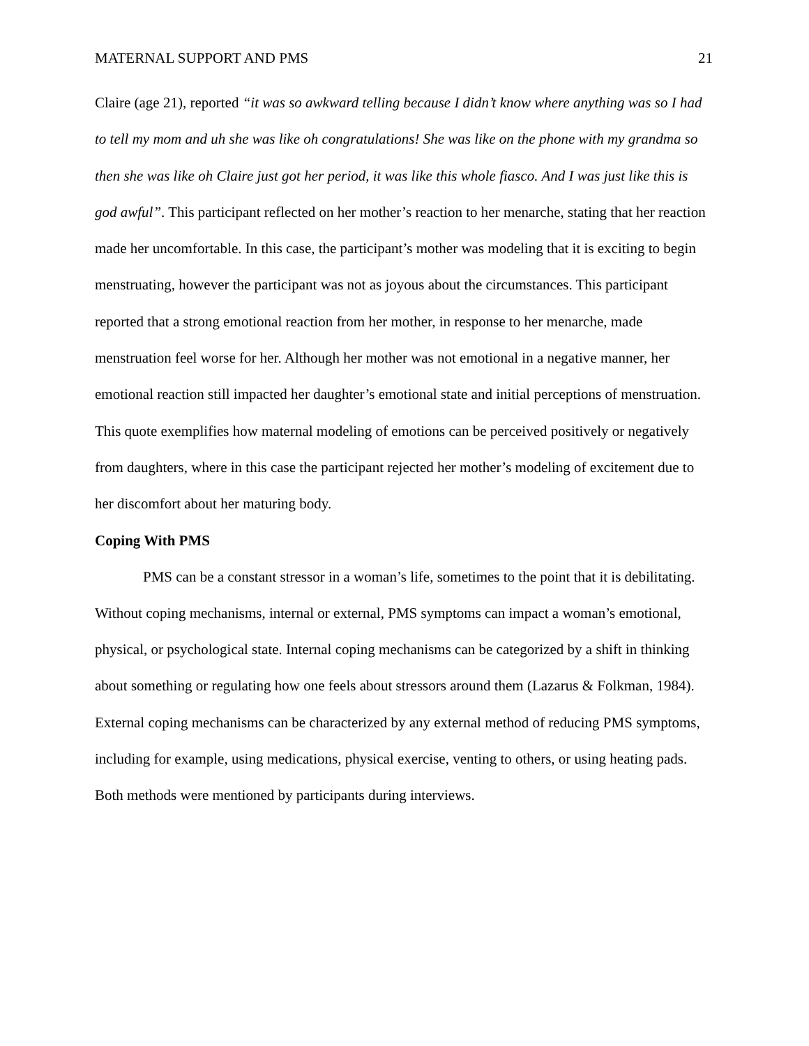MATERNAL SUPPORT AND PMS 21
Claire (age 21), reported “it was so awkward telling because I didn’t know where anything was so I had to tell my mom and uh she was like oh congratulations! She was like on the phone with my grandma so then she was like oh Claire just got her period, it was like this whole fiasco. And I was just like this is god awful”. This participant reflected on her mother’s reaction to her menarche, stating that her reaction made her uncomfortable. In this case, the participant’s mother was modeling that it is exciting to begin menstruating, however the participant was not as joyous about the circumstances. This participant reported that a strong emotional reaction from her mother, in response to her menarche, made menstruation feel worse for her. Although her mother was not emotional in a negative manner, her emotional reaction still impacted her daughter’s emotional state and initial perceptions of menstruation. This quote exemplifies how maternal modeling of emotions can be perceived positively or negatively from daughters, where in this case the participant rejected her mother’s modeling of excitement due to her discomfort about her maturing body.
Coping With PMS
PMS can be a constant stressor in a woman’s life, sometimes to the point that it is debilitating. Without coping mechanisms, internal or external, PMS symptoms can impact a woman’s emotional, physical, or psychological state. Internal coping mechanisms can be categorized by a shift in thinking about something or regulating how one feels about stressors around them (Lazarus & Folkman, 1984). External coping mechanisms can be characterized by any external method of reducing PMS symptoms, including for example, using medications, physical exercise, venting to others, or using heating pads. Both methods were mentioned by participants during interviews.